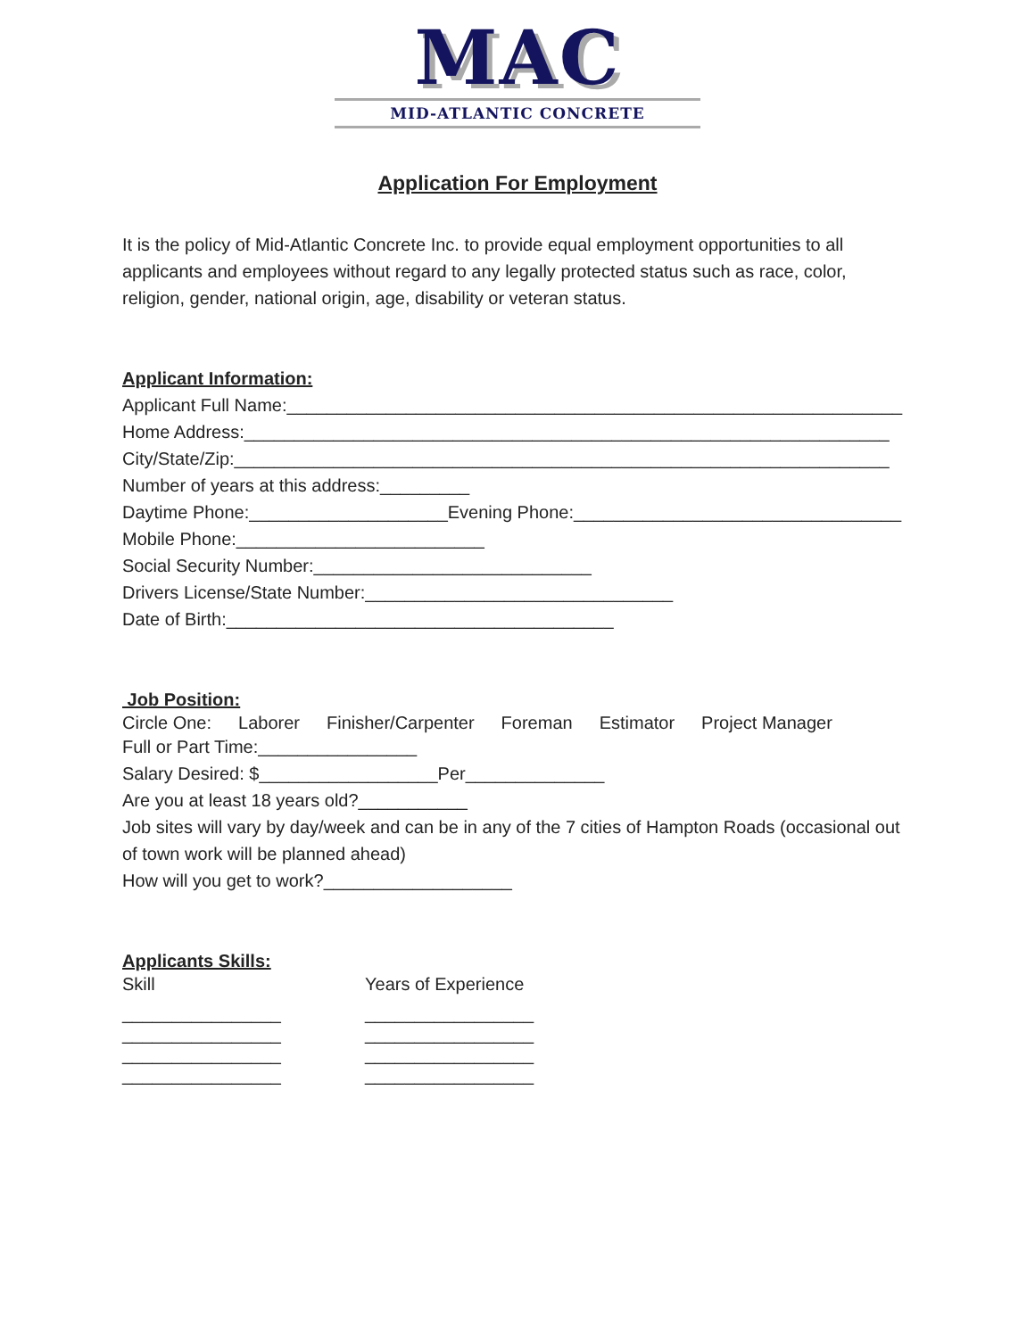MAC
MID-ATLANTIC CONCRETE
Application For Employment
It is the policy of Mid-Atlantic Concrete Inc. to provide equal employment opportunities to all applicants and employees without regard to any legally protected status such as race, color, religion, gender, national origin, age, disability or veteran status.
Applicant Information:
Applicant Full Name:______________________________________________________________
Home Address:_________________________________________________________________
City/State/Zip:__________________________________________________________________
Number of years at this address:_________
Daytime Phone:____________________Evening Phone:_________________________________
Mobile Phone:_________________________
Social Security Number:____________________________
Drivers License/State Number:_______________________________
Date of Birth:_______________________________________
Job Position:
Circle One: Laborer Finisher/Carpenter Foreman Estimator Project Manager
Full or Part Time:________________
Salary Desired: $__________________Per______________
Are you at least 18 years old?___________
Job sites will vary by day/week and can be in any of the 7 cities of Hampton Roads (occasional out of town work will be planned ahead)
How will you get to work?___________________
Applicants Skills:
Skill Years of Experience
________________ _________________
________________ _________________
________________ _________________
________________ _________________